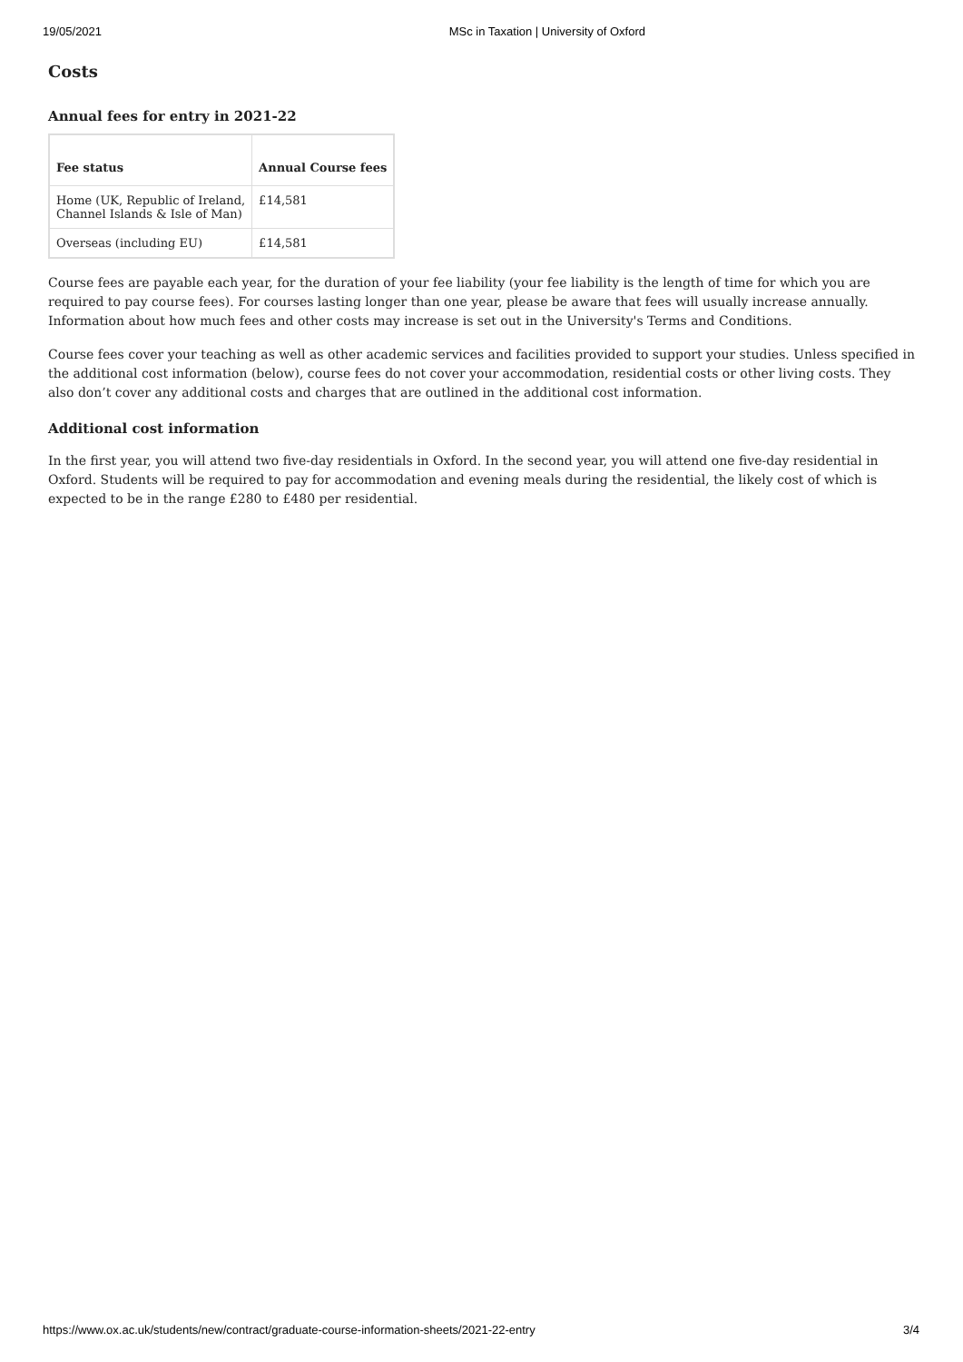19/05/2021 MSc in Taxation | University of Oxford
Costs
Annual fees for entry in 2021-22
| Fee status | Annual Course fees |
| --- | --- |
| Home (UK, Republic of Ireland, Channel Islands & Isle of Man) | £14,581 |
| Overseas (including EU) | £14,581 |
Course fees are payable each year, for the duration of your fee liability (your fee liability is the length of time for which you are required to pay course fees). For courses lasting longer than one year, please be aware that fees will usually increase annually. Information about how much fees and other costs may increase is set out in the University's Terms and Conditions.
Course fees cover your teaching as well as other academic services and facilities provided to support your studies. Unless specified in the additional cost information (below), course fees do not cover your accommodation, residential costs or other living costs. They also don’t cover any additional costs and charges that are outlined in the additional cost information.
Additional cost information
In the first year, you will attend two five-day residentials in Oxford. In the second year, you will attend one five-day residential in Oxford. Students will be required to pay for accommodation and evening meals during the residential, the likely cost of which is expected to be in the range £280 to £480 per residential.
https://www.ox.ac.uk/students/new/contract/graduate-course-information-sheets/2021-22-entry 3/4